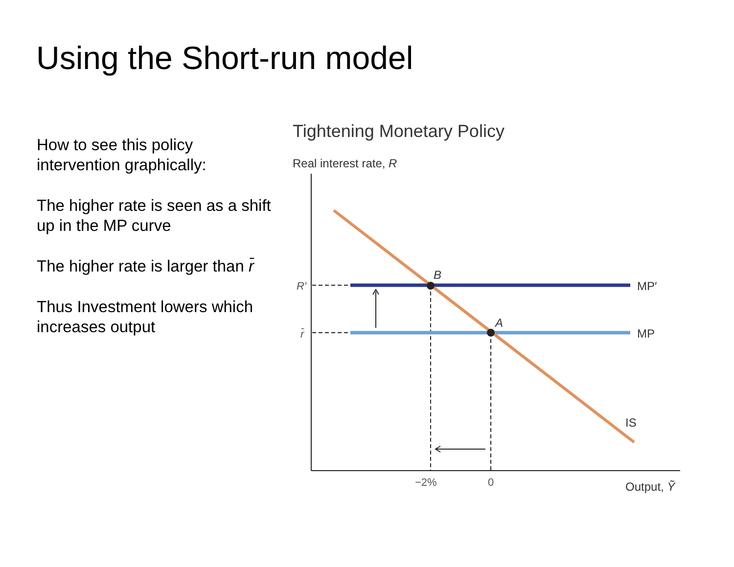Using the Short-run model
How to see this policy intervention graphically:
The higher rate is seen as a shift up in the MP curve
The higher rate is larger than r̄
Thus Investment lowers which increases output
Tightening Monetary Policy
Real interest rate, R
B
A
R′
r̄
MP′
MP
IS
−2%
0
Output, Ỹ